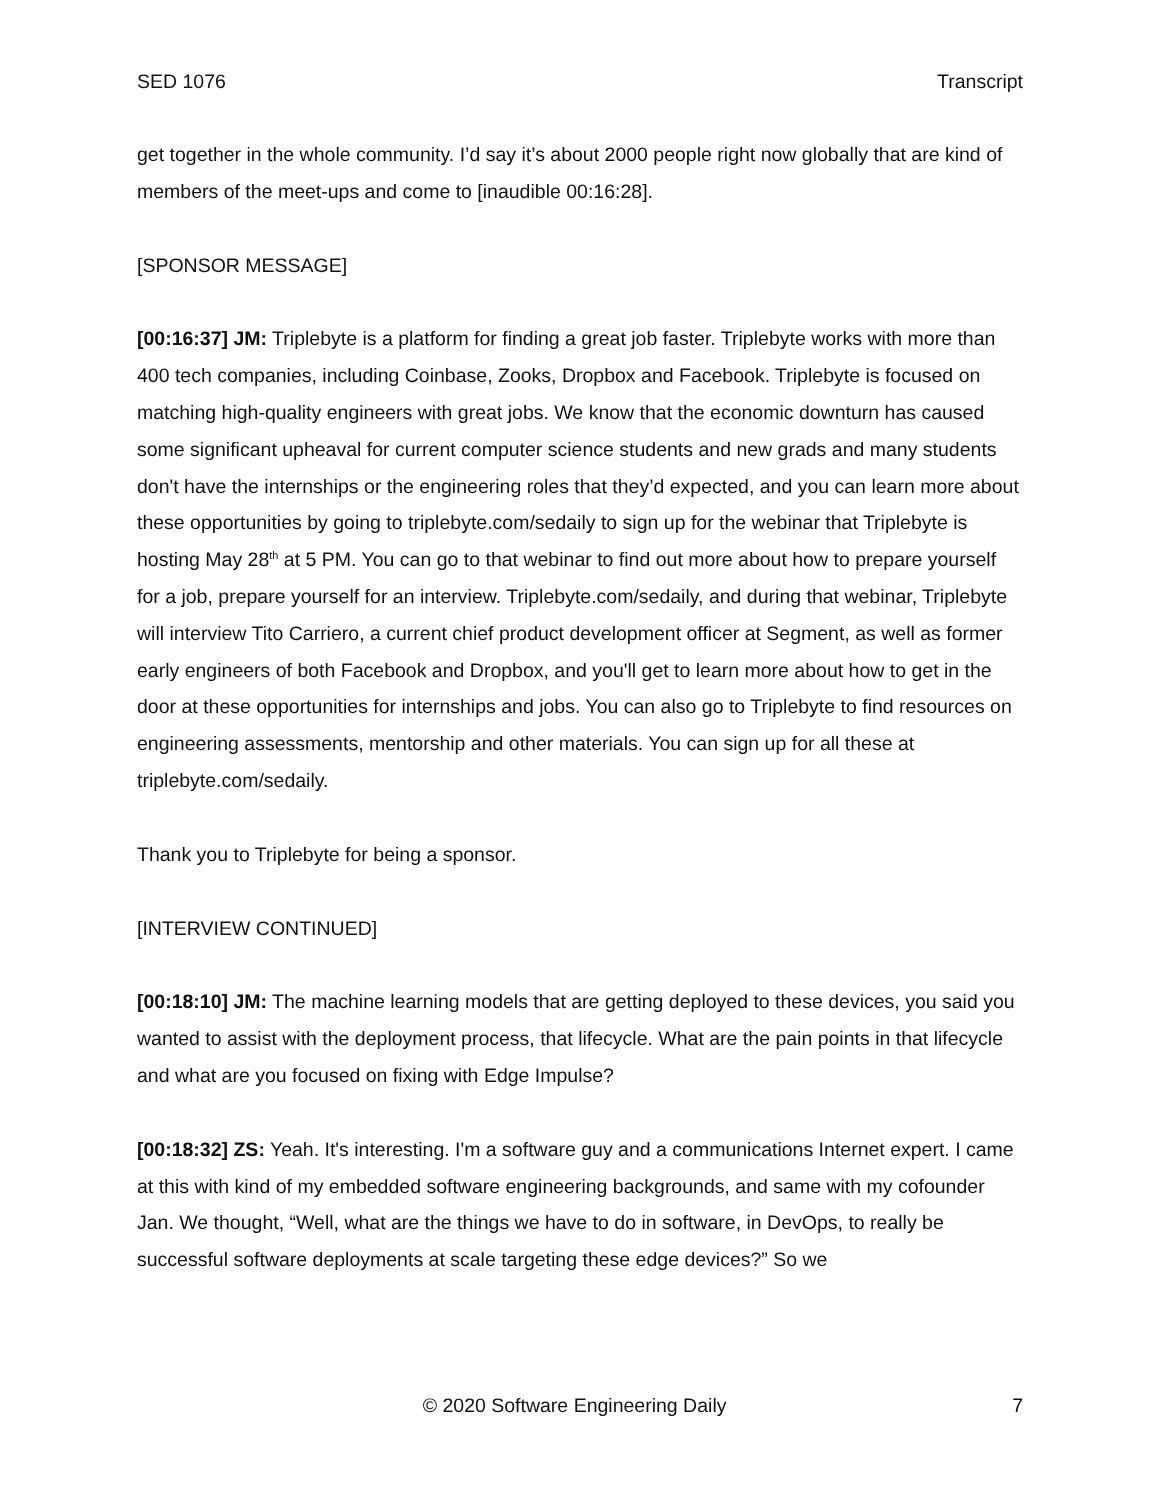SED 1076 Transcript
get together in the whole community. I’d say it’s about 2000 people right now globally that are kind of members of the meet-ups and come to [inaudible 00:16:28].
[SPONSOR MESSAGE]
[00:16:37] JM: Triplebyte is a platform for finding a great job faster. Triplebyte works with more than 400 tech companies, including Coinbase, Zooks, Dropbox and Facebook. Triplebyte is focused on matching high-quality engineers with great jobs. We know that the economic downturn has caused some significant upheaval for current computer science students and new grads and many students don't have the internships or the engineering roles that they’d expected, and you can learn more about these opportunities by going to triplebyte.com/sedaily to sign up for the webinar that Triplebyte is hosting May 28<sup>th</sup> at 5 PM. You can go to that webinar to find out more about how to prepare yourself for a job, prepare yourself for an interview. Triplebyte.com/sedaily, and during that webinar, Triplebyte will interview Tito Carriero, a current chief product development officer at Segment, as well as former early engineers of both Facebook and Dropbox, and you'll get to learn more about how to get in the door at these opportunities for internships and jobs. You can also go to Triplebyte to find resources on engineering assessments, mentorship and other materials. You can sign up for all these at triplebyte.com/sedaily.
Thank you to Triplebyte for being a sponsor.
[INTERVIEW CONTINUED]
[00:18:10] JM: The machine learning models that are getting deployed to these devices, you said you wanted to assist with the deployment process, that lifecycle. What are the pain points in that lifecycle and what are you focused on fixing with Edge Impulse?
[00:18:32] ZS: Yeah. It's interesting. I'm a software guy and a communications Internet expert. I came at this with kind of my embedded software engineering backgrounds, and same with my cofounder Jan. We thought, “Well, what are the things we have to do in software, in DevOps, to really be successful software deployments at scale targeting these edge devices?” So we
© 2020 Software Engineering Daily 7